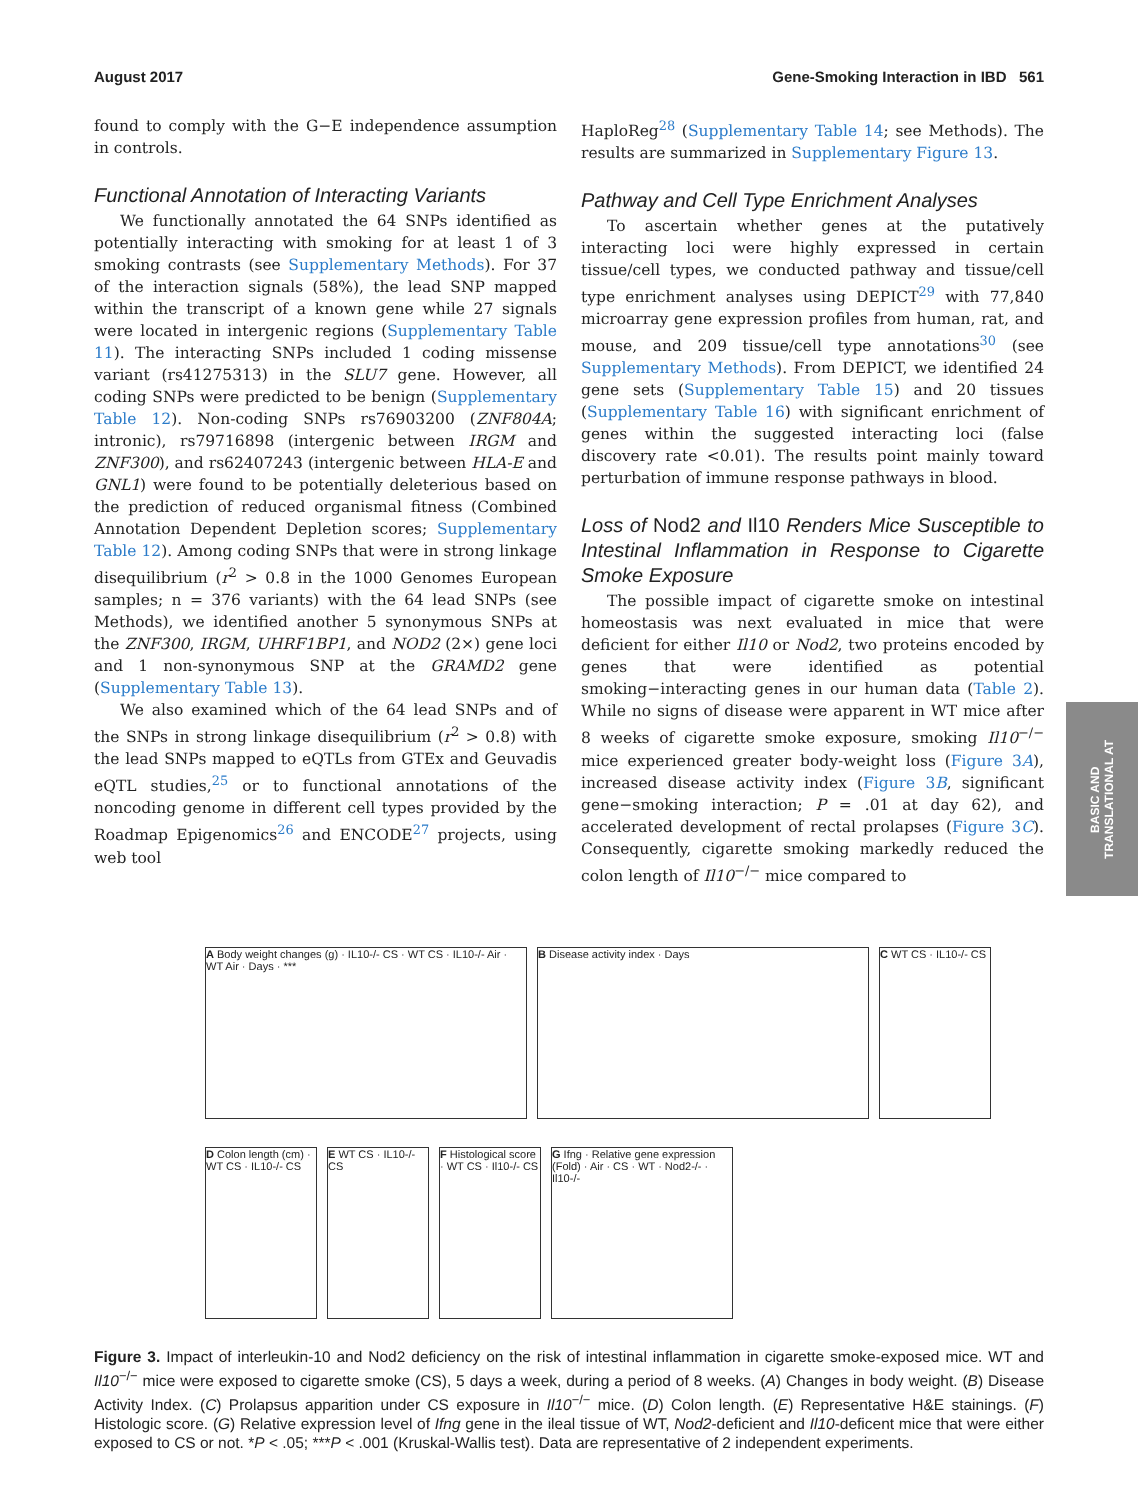August 2017 Gene-Smoking Interaction in IBD 561
found to comply with the G−E independence assumption in controls.
Functional Annotation of Interacting Variants
We functionally annotated the 64 SNPs identified as potentially interacting with smoking for at least 1 of 3 smoking contrasts (see Supplementary Methods). For 37 of the interaction signals (58%), the lead SNP mapped within the transcript of a known gene while 27 signals were located in intergenic regions (Supplementary Table 11). The interacting SNPs included 1 coding missense variant (rs41275313) in the SLU7 gene. However, all coding SNPs were predicted to be benign (Supplementary Table 12). Non-coding SNPs rs76903200 (ZNF804A; intronic), rs79716898 (intergenic between IRGM and ZNF300), and rs62407243 (intergenic between HLA-E and GNL1) were found to be potentially deleterious based on the prediction of reduced organismal fitness (Combined Annotation Dependent Depletion scores; Supplementary Table 12). Among coding SNPs that were in strong linkage disequilibrium (r<sup>2</sup> > 0.8 in the 1000 Genomes European samples; n = 376 variants) with the 64 lead SNPs (see Methods), we identified another 5 synonymous SNPs at the ZNF300, IRGM, UHRF1BP1, and NOD2 (2×) gene loci and 1 non-synonymous SNP at the GRAMD2 gene (Supplementary Table 13).
We also examined which of the 64 lead SNPs and of the SNPs in strong linkage disequilibrium (r<sup>2</sup> > 0.8) with the lead SNPs mapped to eQTLs from GTEx and Geuvadis eQTL studies,<sup>25</sup> or to functional annotations of the noncoding genome in different cell types provided by the Roadmap Epigenomics<sup>26</sup> and ENCODE<sup>27</sup> projects, using web tool
HaploReg<sup>28</sup> (Supplementary Table 14; see Methods). The results are summarized in Supplementary Figure 13.
Pathway and Cell Type Enrichment Analyses
To ascertain whether genes at the putatively interacting loci were highly expressed in certain tissue/cell types, we conducted pathway and tissue/cell type enrichment analyses using DEPICT<sup>29</sup> with 77,840 microarray gene expression profiles from human, rat, and mouse, and 209 tissue/cell type annotations<sup>30</sup> (see Supplementary Methods). From DEPICT, we identified 24 gene sets (Supplementary Table 15) and 20 tissues (Supplementary Table 16) with significant enrichment of genes within the suggested interacting loci (false discovery rate <0.01). The results point mainly toward perturbation of immune response pathways in blood.
Loss of Nod2 and Il10 Renders Mice Susceptible to Intestinal Inflammation in Response to Cigarette Smoke Exposure
The possible impact of cigarette smoke on intestinal homeostasis was next evaluated in mice that were deficient for either Il10 or Nod2, two proteins encoded by genes that were identified as potential smoking−interacting genes in our human data (Table 2). While no signs of disease were apparent in WT mice after 8 weeks of cigarette smoke exposure, smoking Il10<sup>−/−</sup> mice experienced greater body-weight loss (Figure 3A), increased disease activity index (Figure 3B, significant gene−smoking interaction; P = .01 at day 62), and accelerated development of rectal prolapses (Figure 3C). Consequently, cigarette smoking markedly reduced the colon length of Il10<sup>−/−</sup> mice compared to
BASIC AND
TRANSLATIONAL AT
A Body weight changes (g) · IL10-/- CS · WT CS · IL10-/- Air · WT Air · Days · ***
B Disease activity index · Days
C WT CS · IL10-/- CS
D Colon length (cm) · WT CS · IL10-/- CS
E WT CS · IL10-/- CS
F Histological score · WT CS · Il10-/- CS
G Ifng · Relative gene expression (Fold) · Air · CS · WT · Nod2-/- · Il10-/-
Figure 3. Impact of interleukin-10 and Nod2 deficiency on the risk of intestinal inflammation in cigarette smoke-exposed mice. WT and Il10<sup>−/−</sup> mice were exposed to cigarette smoke (CS), 5 days a week, during a period of 8 weeks. (A) Changes in body weight. (B) Disease Activity Index. (C) Prolapsus apparition under CS exposure in Il10<sup>−/−</sup> mice. (D) Colon length. (E) Representative H&E stainings. (F) Histologic score. (G) Relative expression level of Ifng gene in the ileal tissue of WT, Nod2-deficient and Il10-deficent mice that were either exposed to CS or not. *P < .05; ***P < .001 (Kruskal-Wallis test). Data are representative of 2 independent experiments.